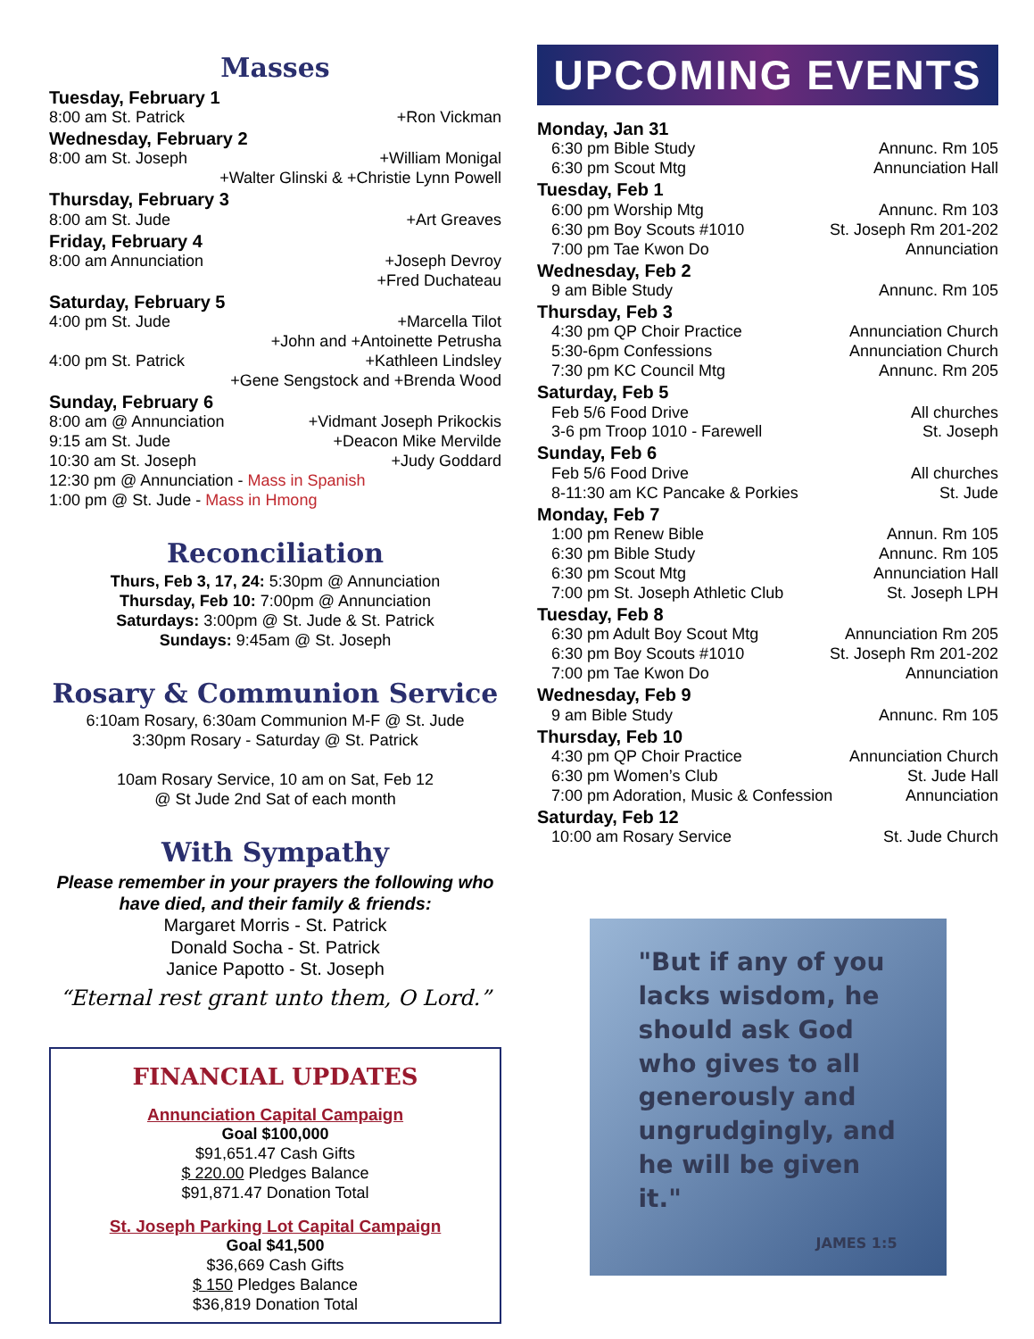Masses
Tuesday, February 1
8:00 am St. Patrick +Ron Vickman
Wednesday, February 2
8:00 am St. Joseph +William Monigal
+Walter Glinski & +Christie Lynn Powell
Thursday, February 3
8:00 am St. Jude +Art Greaves
Friday, February 4
8:00 am Annunciation +Joseph Devroy
+Fred Duchateau
Saturday, February 5
4:00 pm St. Jude +Marcella Tilot
+John and +Antoinette Petrusha
4:00 pm St. Patrick +Kathleen Lindsley
+Gene Sengstock and +Brenda Wood
Sunday, February 6
8:00 am @ Annunciation +Vidmant Joseph Prikockis
9:15 am St. Jude +Deacon Mike Mervilde
10:30 am St. Joseph +Judy Goddard
12:30 pm @ Annunciation - Mass in Spanish
1:00 pm @ St. Jude - Mass in Hmong
Reconciliation
Thurs, Feb 3, 17, 24: 5:30pm @ Annunciation
Thursday, Feb 10: 7:00pm @ Annunciation
Saturdays: 3:00pm @ St. Jude & St. Patrick
Sundays: 9:45am @ St. Joseph
Rosary & Communion Service
6:10am Rosary, 6:30am Communion M-F @ St. Jude
3:30pm Rosary - Saturday @ St. Patrick
10am Rosary Service, 10 am on Sat, Feb 12
@ St Jude 2nd Sat of each month
With Sympathy
Please remember in your prayers the following who have died, and their family & friends:
Margaret Morris - St. Patrick
Donald Socha - St. Patrick
Janice Papotto - St. Joseph
“Eternal rest grant unto them, O Lord.”
FINANCIAL UPDATES
Annunciation Capital Campaign
Goal $100,000
$91,651.47 Cash Gifts
$ 220.00 Pledges Balance
$91,871.47 Donation Total
St. Joseph Parking Lot Capital Campaign
Goal $41,500
$36,669 Cash Gifts
$ 150 Pledges Balance
$36,819 Donation Total
UPCOMING EVENTS
Monday, Jan 31
6:30 pm Bible Study Annunc. Rm 105
6:30 pm Scout Mtg Annunciation Hall
Tuesday, Feb 1
6:00 pm Worship Mtg Annunc. Rm 103
6:30 pm Boy Scouts #1010 St. Joseph Rm 201-202
7:00 pm Tae Kwon Do Annunciation
Wednesday, Feb 2
9 am Bible Study Annunc. Rm 105
Thursday, Feb 3
4:30 pm QP Choir Practice Annunciation Church
5:30-6pm Confessions Annunciation Church
7:30 pm KC Council Mtg Annunc. Rm 205
Saturday, Feb 5
Feb 5/6 Food Drive All churches
3-6 pm Troop 1010 - Farewell St. Joseph
Sunday, Feb 6
Feb 5/6 Food Drive All churches
8-11:30 am KC Pancake & Porkies St. Jude
Monday, Feb 7
1:00 pm Renew Bible Annun. Rm 105
6:30 pm Bible Study Annunc. Rm 105
6:30 pm Scout Mtg Annunciation Hall
7:00 pm St. Joseph Athletic Club St. Joseph LPH
Tuesday, Feb 8
6:30 pm Adult Boy Scout Mtg Annunciation Rm 205
6:30 pm Boy Scouts #1010 St. Joseph Rm 201-202
7:00 pm Tae Kwon Do Annunciation
Wednesday, Feb 9
9 am Bible Study Annunc. Rm 105
Thursday, Feb 10
4:30 pm QP Choir Practice Annunciation Church
6:30 pm Women’s Club St. Jude Hall
7:00 pm Adoration, Music & Confession Annunciation
Saturday, Feb 12
10:00 am Rosary Service St. Jude Church
"But if any of you lacks wisdom, he should ask God who gives to all generously and ungrudgingly, and he will be given it."
JAMES 1:5